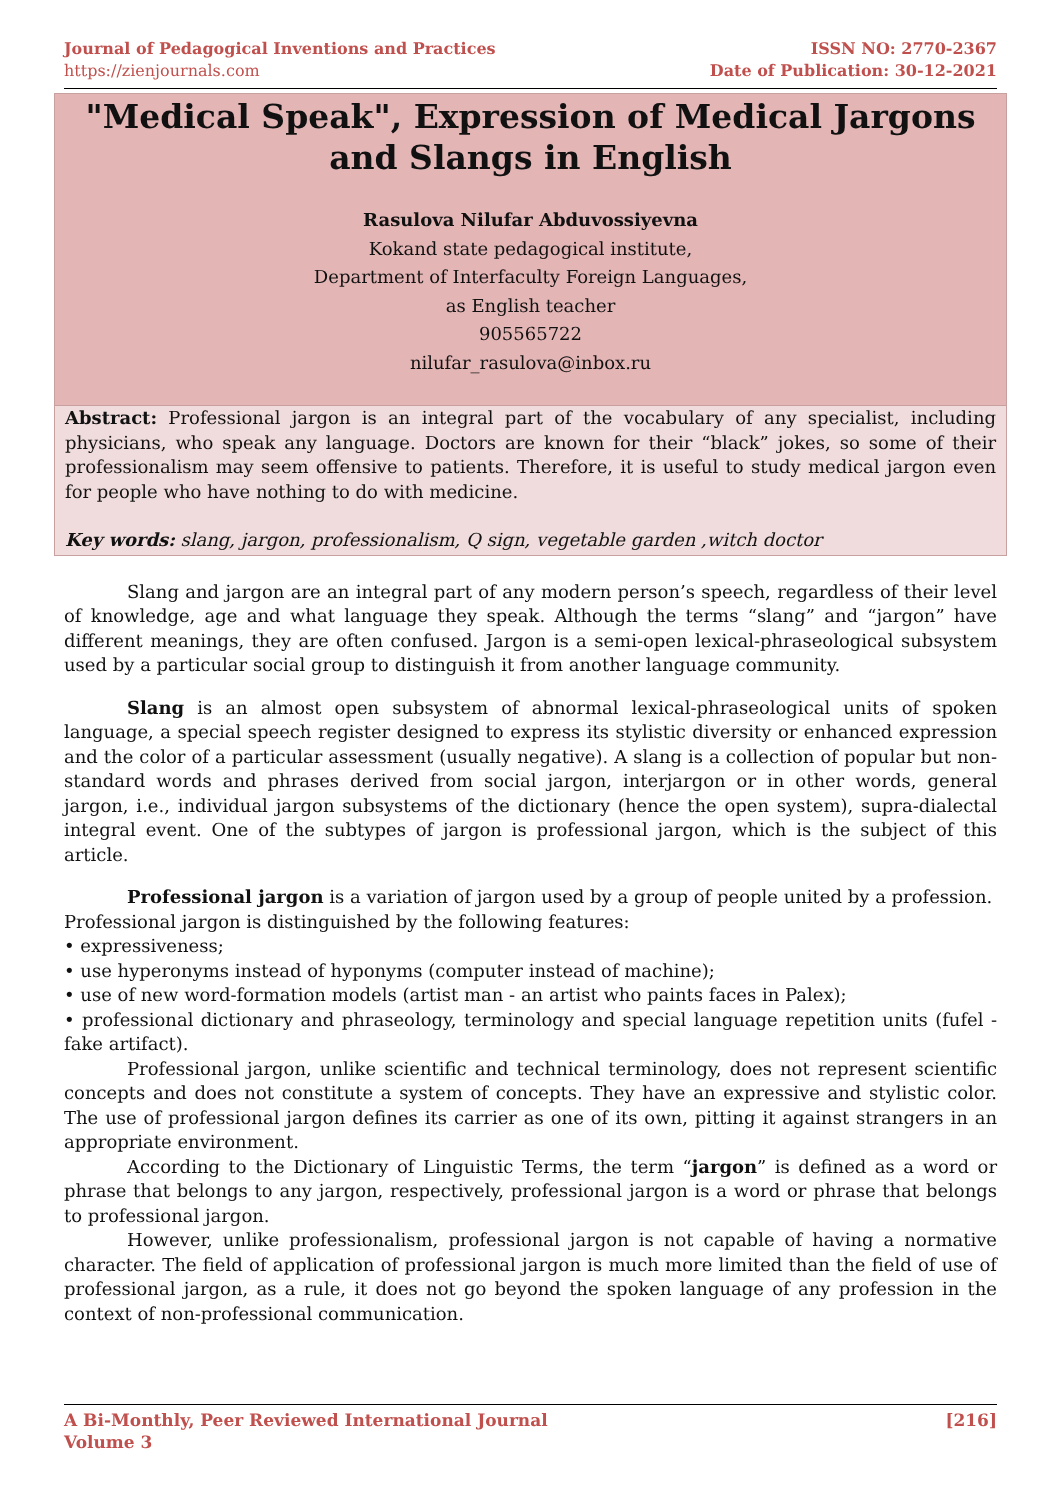Journal of Pedagogical Inventions and Practices
https://zienjournals.com
ISSN NO: 2770-2367
Date of Publication: 30-12-2021
"Medical Speak", Expression of Medical Jargons and Slangs in English
Rasulova Nilufar Abduvossiyevna
Kokand state pedagogical institute,
Department of Interfaculty Foreign Languages,
as English teacher
905565722
nilufar_rasulova@inbox.ru
Abstract: Professional jargon is an integral part of the vocabulary of any specialist, including physicians, who speak any language. Doctors are known for their “black” jokes, so some of their professionalism may seem offensive to patients. Therefore, it is useful to study medical jargon even for people who have nothing to do with medicine.
Key words: slang, jargon, professionalism, Q sign, vegetable garden ,witch doctor
Slang and jargon are an integral part of any modern person’s speech, regardless of their level of knowledge, age and what language they speak. Although the terms “slang” and “jargon” have different meanings, they are often confused. Jargon is a semi-open lexical-phraseological subsystem used by a particular social group to distinguish it from another language community.
Slang is an almost open subsystem of abnormal lexical-phraseological units of spoken language, a special speech register designed to express its stylistic diversity or enhanced expression and the color of a particular assessment (usually negative). A slang is a collection of popular but non-standard words and phrases derived from social jargon, interjargon or in other words, general jargon, i.e., individual jargon subsystems of the dictionary (hence the open system), supra-dialectal integral event. One of the subtypes of jargon is professional jargon, which is the subject of this article.
Professional jargon is a variation of jargon used by a group of people united by a profession.
Professional jargon is distinguished by the following features:
• expressiveness;
• use hyperonyms instead of hyponyms (computer instead of machine);
• use of new word-formation models (artist man - an artist who paints faces in Palex);
• professional dictionary and phraseology, terminology and special language repetition units (fufel - fake artifact).
Professional jargon, unlike scientific and technical terminology, does not represent scientific concepts and does not constitute a system of concepts. They have an expressive and stylistic color. The use of professional jargon defines its carrier as one of its own, pitting it against strangers in an appropriate environment.
According to the Dictionary of Linguistic Terms, the term “jargon” is defined as a word or phrase that belongs to any jargon, respectively, professional jargon is a word or phrase that belongs to professional jargon.
However, unlike professionalism, professional jargon is not capable of having a normative character. The field of application of professional jargon is much more limited than the field of use of professional jargon, as a rule, it does not go beyond the spoken language of any profession in the context of non-professional communication.
A Bi-Monthly, Peer Reviewed International Journal
Volume 3
[216]